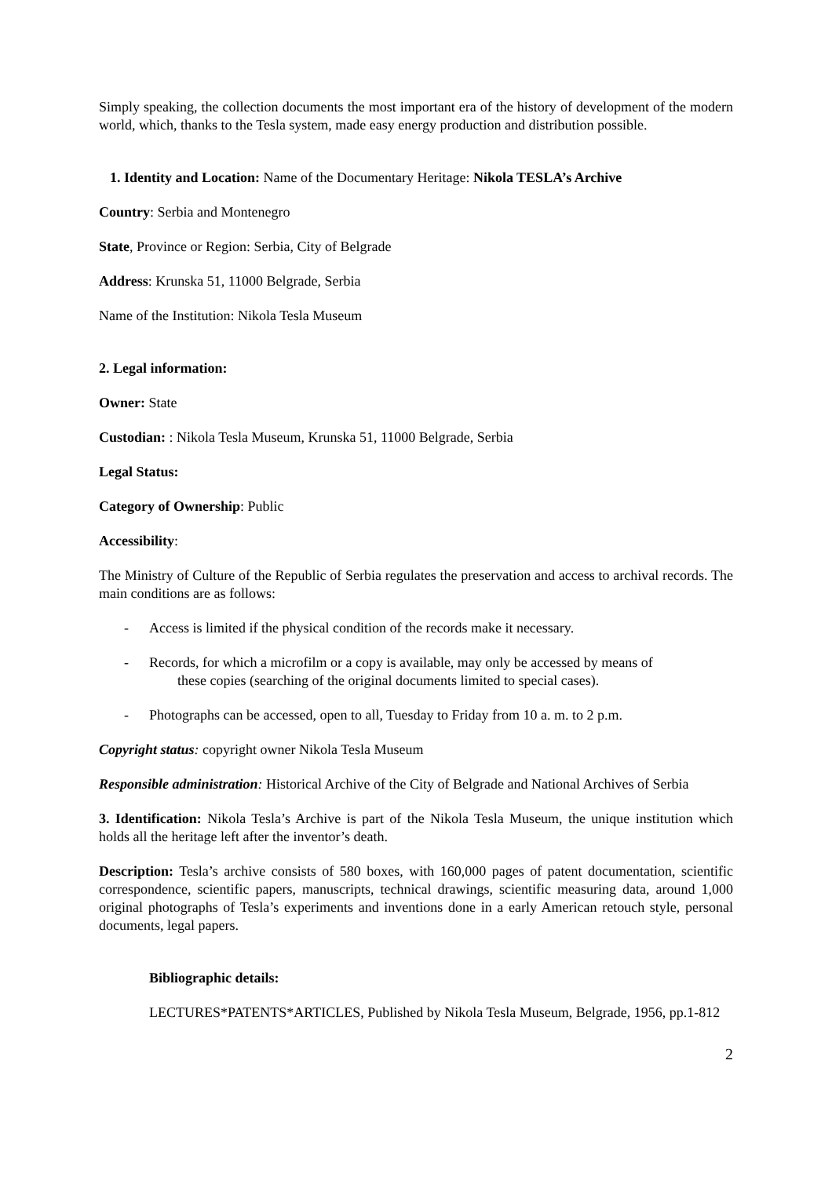Simply speaking, the collection documents the most important era of the history of development of the modern world, which, thanks to the Tesla system, made easy energy production and distribution possible.
1. Identity and Location: Name of the Documentary Heritage: Nikola TESLA’s Archive
Country: Serbia and Montenegro
State, Province or Region: Serbia, City of Belgrade
Address: Krunska 51, 11000 Belgrade, Serbia
Name of the Institution: Nikola Tesla Museum
2. Legal information:
Owner: State
Custodian: : Nikola Tesla Museum, Krunska 51, 11000 Belgrade, Serbia
Legal Status:
Category of Ownership: Public
Accessibility:
The Ministry of Culture of the Republic of Serbia regulates the preservation and access to archival records. The main conditions are as follows:
- Access is limited if the physical condition of the records make it necessary.
- Records, for which a microfilm or a copy is available, may only be accessed by means of
these copies (searching of the original documents limited to special cases).
- Photographs can be accessed, open to all, Tuesday to Friday from 10 a. m. to 2 p.m.
Copyright status: copyright owner Nikola Tesla Museum
Responsible administration: Historical Archive of the City of Belgrade and National Archives of Serbia
3. Identification: Nikola Tesla’s Archive is part of the Nikola Tesla Museum, the unique institution which holds all the heritage left after the inventor’s death.
Description: Tesla’s archive consists of 580 boxes, with 160,000 pages of patent documentation, scientific correspondence, scientific papers, manuscripts, technical drawings, scientific measuring data, around 1,000 original photographs of Tesla’s experiments and inventions done in a early American retouch style, personal documents, legal papers.
Bibliographic details:
LECTURES*PATENTS*ARTICLES, Published by Nikola Tesla Museum, Belgrade, 1956, pp.1-812
2